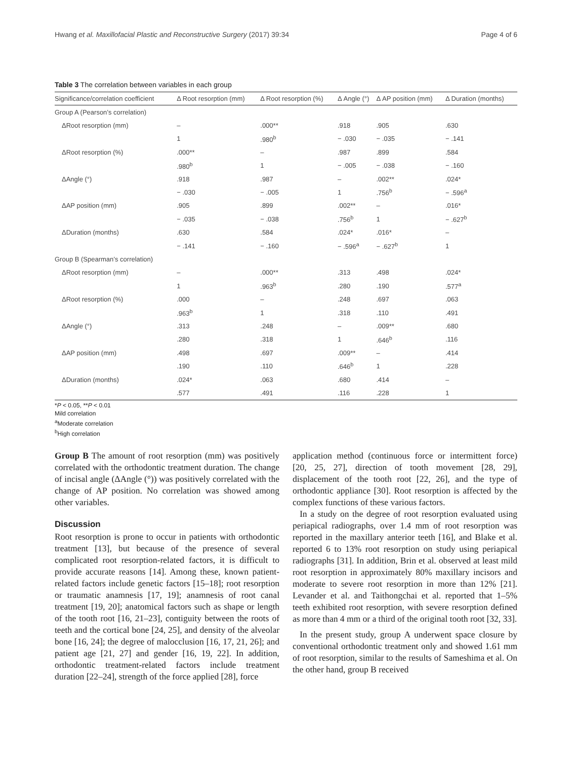Hwang et al. Maxillofacial Plastic and Reconstructive Surgery (2017) 39:34 Page 4 of 6
Table 3 The correlation between variables in each group
| Significance/correlation coefficient | Δ Root resorption (mm) | Δ Root resorption (%) | Δ Angle (°) | Δ AP position (mm) | Δ Duration (months) |
| --- | --- | --- | --- | --- | --- |
| Group A (Pearson’s correlation) | | | | | |
| ΔRoot resorption (mm) | – | .000** | .918 | .905 | .630 |
| | 1 | .980<sup>b</sup> | − .030 | − .035 | − .141 |
| ΔRoot resorption (%) | .000** | – | .987 | .899 | .584 |
| | .980<sup>b</sup> | 1 | − .005 | − .038 | − .160 |
| ΔAngle (°) | .918 | .987 | – | .002** | .024* |
| | − .030 | − .005 | 1 | .756<sup>b</sup> | − .596<sup>a</sup> |
| ΔAP position (mm) | .905 | .899 | .002** | – | .016* |
| | − .035 | − .038 | .756<sup>b</sup> | 1 | − .627<sup>b</sup> |
| ΔDuration (months) | .630 | .584 | .024* | .016* | – |
| | − .141 | − .160 | − .596<sup>a</sup> | − .627<sup>b</sup> | 1 |
| Group B (Spearman’s correlation) | | | | | |
| ΔRoot resorption (mm) | – | .000** | .313 | .498 | .024* |
| | 1 | .963<sup>b</sup> | .280 | .190 | .577<sup>a</sup> |
| ΔRoot resorption (%) | .000 | – | .248 | .697 | .063 |
| | .963<sup>b</sup> | 1 | .318 | .110 | .491 |
| ΔAngle (°) | .313 | .248 | – | .009** | .680 |
| | .280 | .318 | 1 | .646<sup>b</sup> | .116 |
| ΔAP position (mm) | .498 | .697 | .009** | – | .414 |
| | .190 | .110 | .646<sup>b</sup> | 1 | .228 |
| ΔDuration (months) | .024* | .063 | .680 | .414 | – |
| | .577 | .491 | .116 | .228 | 1 |
*P < 0.05, **P < 0.01
Mild correlation
<sup>a</sup> Moderate correlation
<sup>b</sup> High correlation
Group B The amount of root resorption (mm) was positively correlated with the orthodontic treatment duration. The change of incisal angle (ΔAngle (°)) was positively correlated with the change of AP position. No correlation was showed among other variables.
Discussion
Root resorption is prone to occur in patients with orthodontic treatment [13], but because of the presence of several complicated root resorption-related factors, it is difficult to provide accurate reasons [14]. Among these, known patient-related factors include genetic factors [15–18]; root resorption or traumatic anamnesis [17, 19]; anamnesis of root canal treatment [19, 20]; anatomical factors such as shape or length of the tooth root [16, 21–23], contiguity between the roots of teeth and the cortical bone [24, 25], and density of the alveolar bone [16, 24]; the degree of malocclusion [16, 17, 21, 26]; and patient age [21, 27] and gender [16, 19, 22]. In addition, orthodontic treatment-related factors include treatment duration [22–24], strength of the force applied [28], force
application method (continuous force or intermittent force) [20, 25, 27], direction of tooth movement [28, 29], displacement of the tooth root [22, 26], and the type of orthodontic appliance [30]. Root resorption is affected by the complex functions of these various factors.
In a study on the degree of root resorption evaluated using periapical radiographs, over 1.4 mm of root resorption was reported in the maxillary anterior teeth [16], and Blake et al. reported 6 to 13% root resorption on study using periapical radiographs [31]. In addition, Brin et al. observed at least mild root resorption in approximately 80% maxillary incisors and moderate to severe root resorption in more than 12% [21]. Levander et al. and Taithongchai et al. reported that 1–5% teeth exhibited root resorption, with severe resorption defined as more than 4 mm or a third of the original tooth root [32, 33].
In the present study, group A underwent space closure by conventional orthodontic treatment only and showed 1.61 mm of root resorption, similar to the results of Sameshima et al. On the other hand, group B received